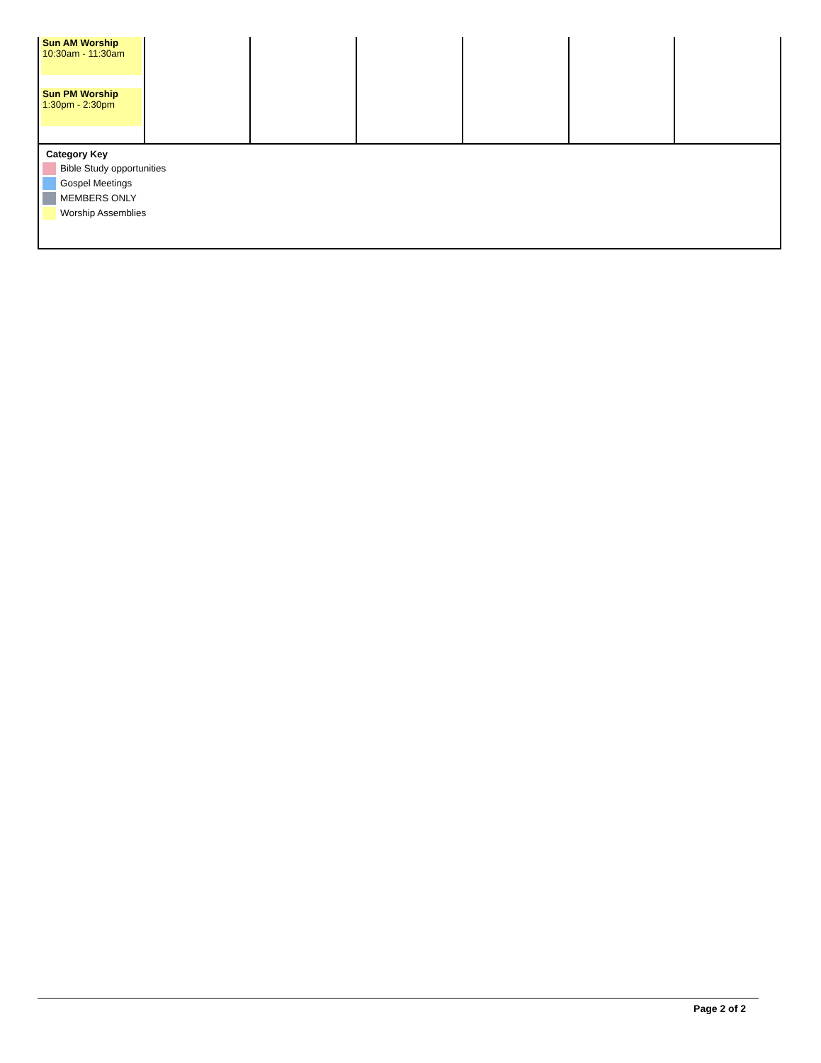| Sun AM Worship 10:30am - 11:30am Sun PM Worship 1:30pm - 2:30pm | | | | | | |
Category Key
Bible Study opportunities
Gospel Meetings
MEMBERS ONLY
Worship Assemblies
Page 2 of 2